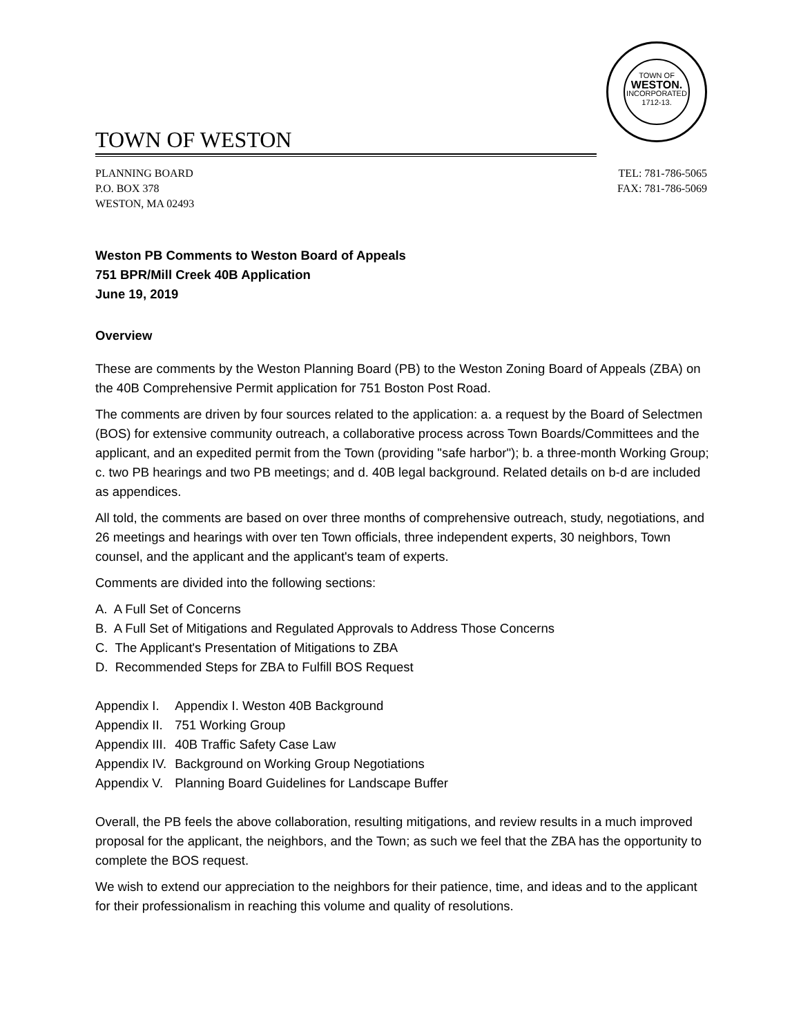TOWN OF
WESTON.
INCORPORATED
1712-13.
TOWN OF WESTON
PLANNING BOARD
P.O. BOX 378
WESTON, MA 02493
TEL: 781-786-5065
FAX: 781-786-5069
Weston PB Comments to Weston Board of Appeals
751 BPR/Mill Creek 40B Application
June 19, 2019
Overview
These are comments by the Weston Planning Board (PB) to the Weston Zoning Board of Appeals (ZBA) on the 40B Comprehensive Permit application for 751 Boston Post Road.
The comments are driven by four sources related to the application: a. a request by the Board of Selectmen (BOS) for extensive community outreach, a collaborative process across Town Boards/Committees and the applicant, and an expedited permit from the Town (providing "safe harbor"); b. a three-month Working Group; c. two PB hearings and two PB meetings; and d. 40B legal background. Related details on b-d are included as appendices.
All told, the comments are based on over three months of comprehensive outreach, study, negotiations, and 26 meetings and hearings with over ten Town officials, three independent experts, 30 neighbors, Town counsel, and the applicant and the applicant's team of experts.
Comments are divided into the following sections:
A. A Full Set of Concerns
B. A Full Set of Mitigations and Regulated Approvals to Address Those Concerns
C. The Applicant's Presentation of Mitigations to ZBA
D. Recommended Steps for ZBA to Fulfill BOS Request
| Appendix I. | Appendix I. Weston 40B Background |
| Appendix II. | 751 Working Group |
| Appendix III. | 40B Traffic Safety Case Law |
| Appendix IV. | Background on Working Group Negotiations |
| Appendix V. | Planning Board Guidelines for Landscape Buffer |
Overall, the PB feels the above collaboration, resulting mitigations, and review results in a much improved proposal for the applicant, the neighbors, and the Town; as such we feel that the ZBA has the opportunity to complete the BOS request.
We wish to extend our appreciation to the neighbors for their patience, time, and ideas and to the applicant for their professionalism in reaching this volume and quality of resolutions.